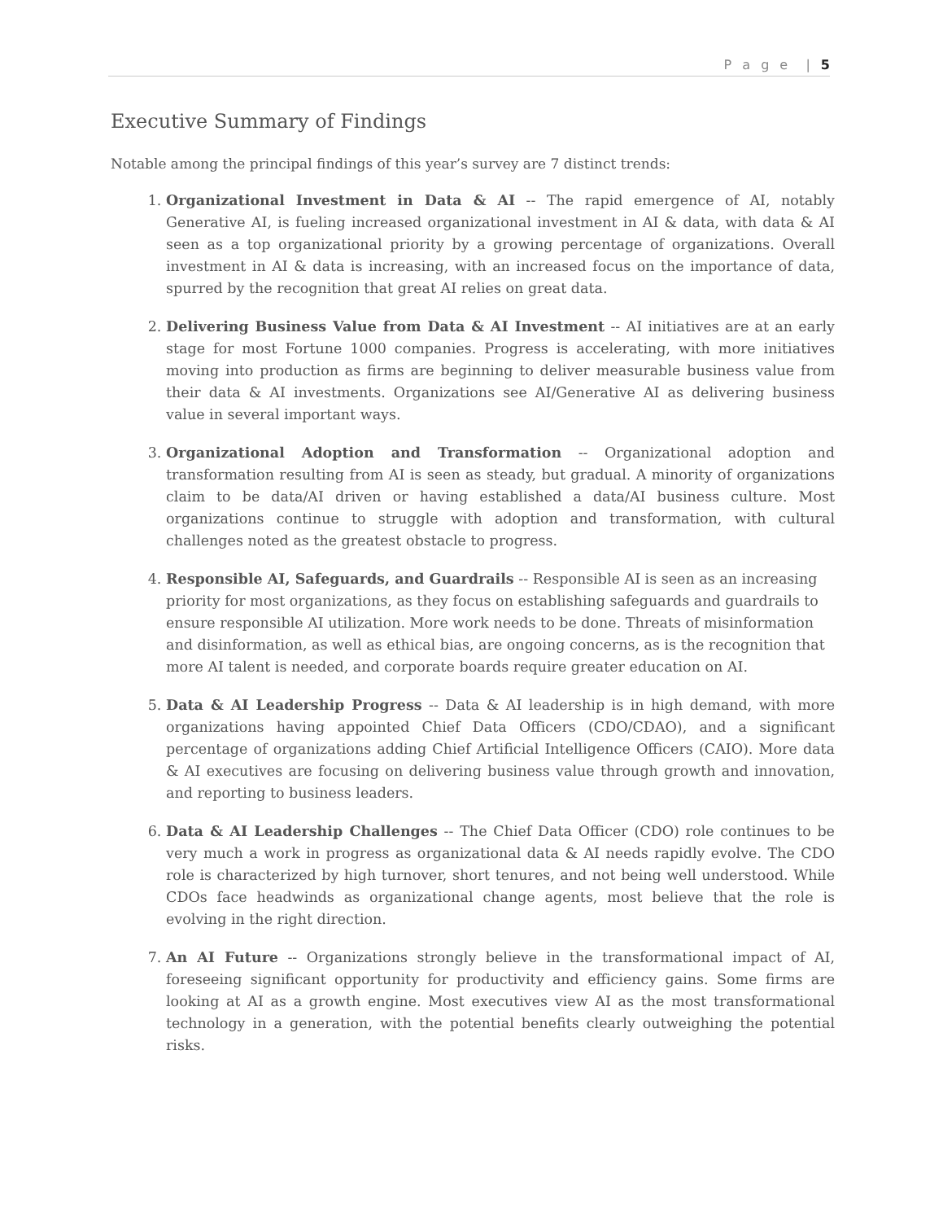P a g e | 5
Executive Summary of Findings
Notable among the principal findings of this year’s survey are 7 distinct trends:
1. Organizational Investment in Data & AI -- The rapid emergence of AI, notably Generative AI, is fueling increased organizational investment in AI & data, with data & AI seen as a top organizational priority by a growing percentage of organizations. Overall investment in AI & data is increasing, with an increased focus on the importance of data, spurred by the recognition that great AI relies on great data.
2. Delivering Business Value from Data & AI Investment -- AI initiatives are at an early stage for most Fortune 1000 companies. Progress is accelerating, with more initiatives moving into production as firms are beginning to deliver measurable business value from their data & AI investments. Organizations see AI/Generative AI as delivering business value in several important ways.
3. Organizational Adoption and Transformation -- Organizational adoption and transformation resulting from AI is seen as steady, but gradual. A minority of organizations claim to be data/AI driven or having established a data/AI business culture. Most organizations continue to struggle with adoption and transformation, with cultural challenges noted as the greatest obstacle to progress.
4. Responsible AI, Safeguards, and Guardrails -- Responsible AI is seen as an increasing priority for most organizations, as they focus on establishing safeguards and guardrails to ensure responsible AI utilization. More work needs to be done. Threats of misinformation and disinformation, as well as ethical bias, are ongoing concerns, as is the recognition that more AI talent is needed, and corporate boards require greater education on AI.
5. Data & AI Leadership Progress -- Data & AI leadership is in high demand, with more organizations having appointed Chief Data Officers (CDO/CDAO), and a significant percentage of organizations adding Chief Artificial Intelligence Officers (CAIO). More data & AI executives are focusing on delivering business value through growth and innovation, and reporting to business leaders.
6. Data & AI Leadership Challenges -- The Chief Data Officer (CDO) role continues to be very much a work in progress as organizational data & AI needs rapidly evolve. The CDO role is characterized by high turnover, short tenures, and not being well understood. While CDOs face headwinds as organizational change agents, most believe that the role is evolving in the right direction.
7. An AI Future -- Organizations strongly believe in the transformational impact of AI, foreseeing significant opportunity for productivity and efficiency gains. Some firms are looking at AI as a growth engine. Most executives view AI as the most transformational technology in a generation, with the potential benefits clearly outweighing the potential risks.